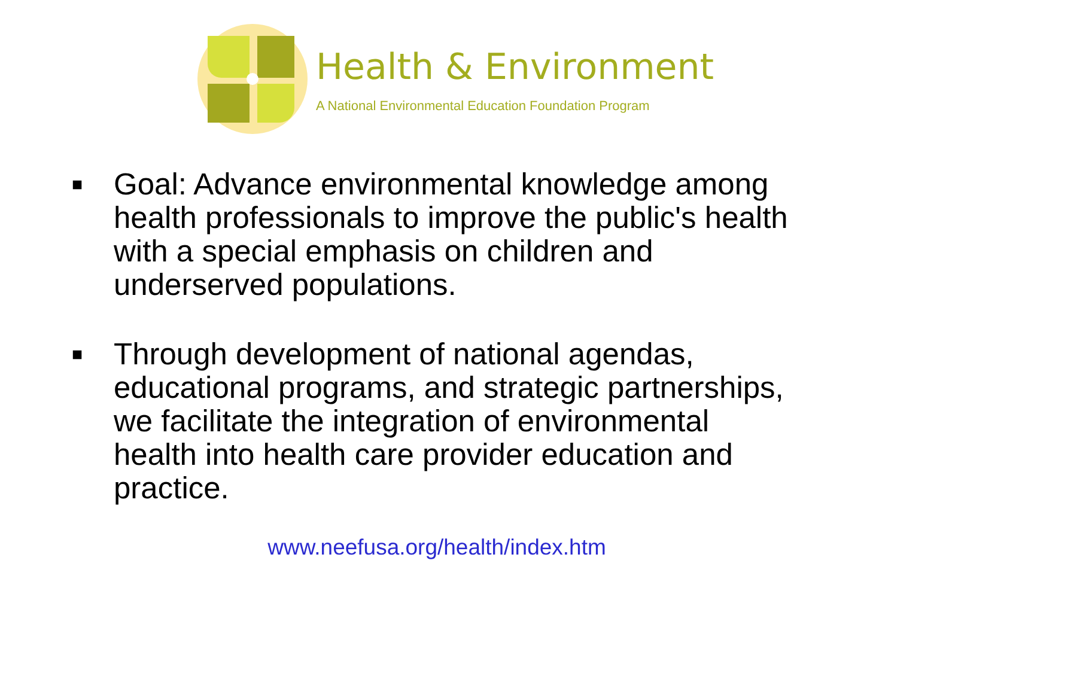Health & Environment
A National Environmental Education Foundation Program
■ Goal: Advance environmental knowledge among health professionals to improve the public's health with a special emphasis on children and underserved populations.
■ Through development of national agendas, educational programs, and strategic partnerships, we facilitate the integration of environmental health into health care provider education and practice.
www.neefusa.org/health/index.htm